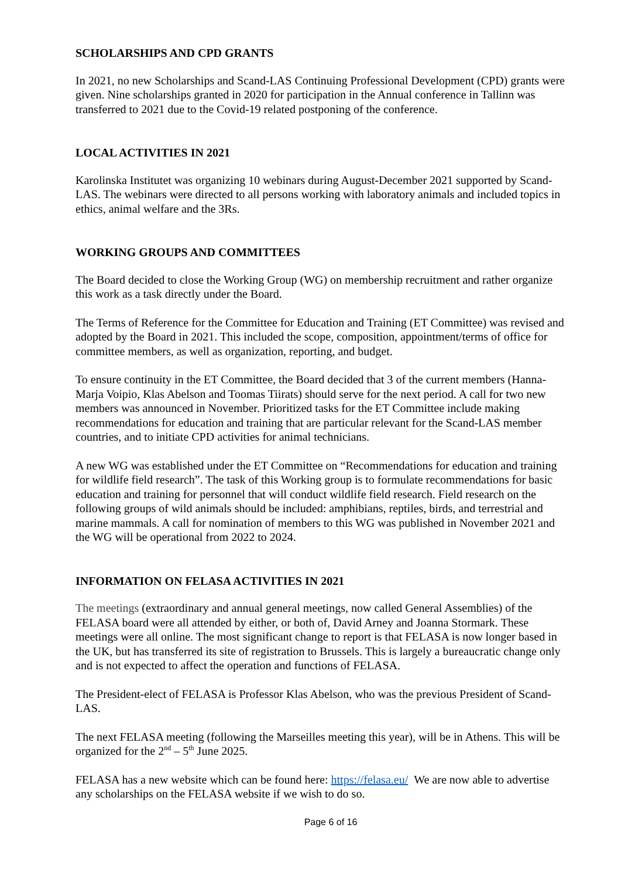SCHOLARSHIPS AND CPD GRANTS
In 2021, no new Scholarships and Scand-LAS Continuing Professional Development (CPD) grants were given. Nine scholarships granted in 2020 for participation in the Annual conference in Tallinn was transferred to 2021 due to the Covid-19 related postponing of the conference.
LOCAL ACTIVITIES IN 2021
Karolinska Institutet was organizing 10 webinars during August-December 2021 supported by Scand-LAS. The webinars were directed to all persons working with laboratory animals and included topics in ethics, animal welfare and the 3Rs.
WORKING GROUPS AND COMMITTEES
The Board decided to close the Working Group (WG) on membership recruitment and rather organize this work as a task directly under the Board.
The Terms of Reference for the Committee for Education and Training (ET Committee) was revised and adopted by the Board in 2021. This included the scope, composition, appointment/terms of office for committee members, as well as organization, reporting, and budget.
To ensure continuity in the ET Committee, the Board decided that 3 of the current members (Hanna-Marja Voipio, Klas Abelson and Toomas Tiirats) should serve for the next period. A call for two new members was announced in November. Prioritized tasks for the ET Committee include making recommendations for education and training that are particular relevant for the Scand-LAS member countries, and to initiate CPD activities for animal technicians.
A new WG was established under the ET Committee on “Recommendations for education and training for wildlife field research”. The task of this Working group is to formulate recommendations for basic education and training for personnel that will conduct wildlife field research. Field research on the following groups of wild animals should be included: amphibians, reptiles, birds, and terrestrial and marine mammals. A call for nomination of members to this WG was published in November 2021 and the WG will be operational from 2022 to 2024.
INFORMATION ON FELASA ACTIVITIES IN 2021
The meetings (extraordinary and annual general meetings, now called General Assemblies) of the FELASA board were all attended by either, or both of, David Arney and Joanna Stormark. These meetings were all online. The most significant change to report is that FELASA is now longer based in the UK, but has transferred its site of registration to Brussels. This is largely a bureaucratic change only and is not expected to affect the operation and functions of FELASA.
The President-elect of FELASA is Professor Klas Abelson, who was the previous President of Scand-LAS.
The next FELASA meeting (following the Marseilles meeting this year), will be in Athens. This will be organized for the 2<sup>nd</sup> – 5<sup>th</sup> June 2025.
FELASA has a new website which can be found here: https://felasa.eu/ We are now able to advertise any scholarships on the FELASA website if we wish to do so.
Page 6 of 16